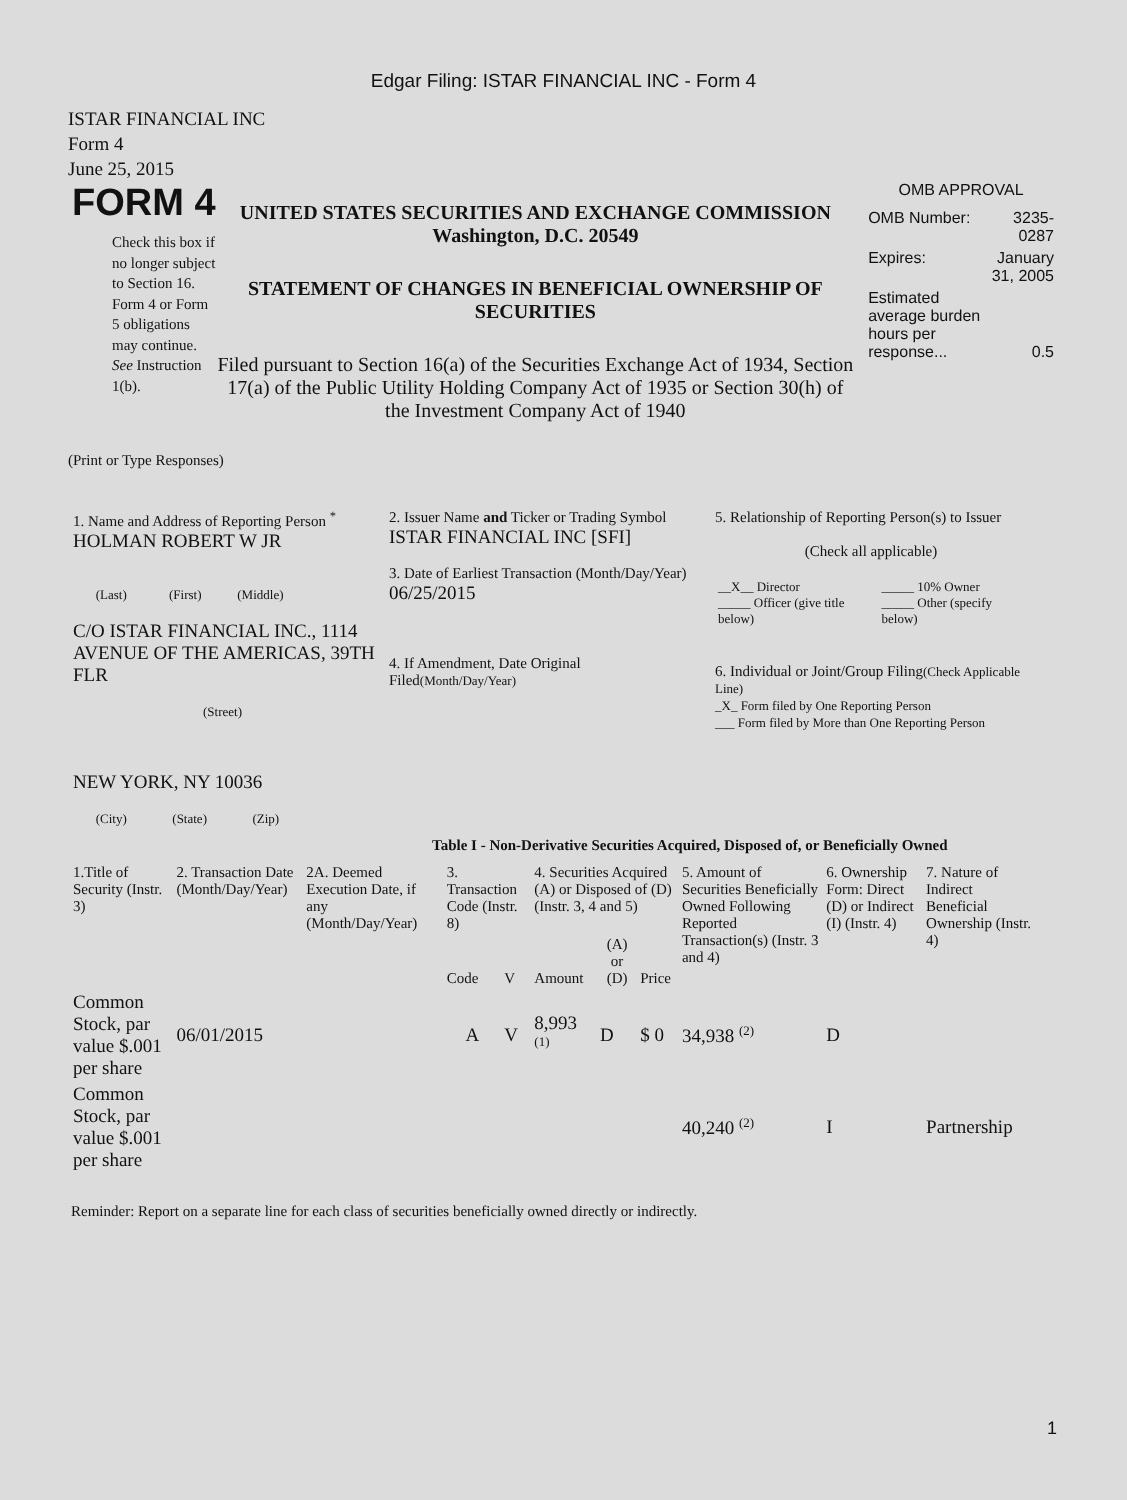Edgar Filing: ISTAR FINANCIAL INC - Form 4
ISTAR FINANCIAL INC
Form 4
June 25, 2015
FORM 4
Check this box if no longer subject to Section 16. Form 4 or Form 5 obligations may continue. See Instruction 1(b).
UNITED STATES SECURITIES AND EXCHANGE COMMISSION
Washington, D.C. 20549
STATEMENT OF CHANGES IN BENEFICIAL OWNERSHIP OF SECURITIES
Filed pursuant to Section 16(a) of the Securities Exchange Act of 1934, Section 17(a) of the Public Utility Holding Company Act of 1935 or Section 30(h) of the Investment Company Act of 1940
OMB APPROVAL
| OMB Number: | 3235-0287 |
| Expires: | January 31, 2005 |
| Estimated average burden hours per response... | 0.5 |
(Print or Type Responses)
| 1. Name and Address of Reporting Person <sup>*</sup> HOLMAN ROBERT W JR (Last) (First) (Middle) C/O ISTAR FINANCIAL INC., 1114 AVENUE OF THE AMERICAS, 39TH FLR (Street) NEW YORK, NY 10036 (City) (State) (Zip) | 2. Issuer Name and Ticker or Trading Symbol ISTAR FINANCIAL INC [SFI] 3. Date of Earliest Transaction (Month/Day/Year) 06/25/2015 4. If Amendment, Date Original Filed (Month/Day/Year) | 5. Relationship of Reporting Person(s) to Issuer (Check all applicable) / __X__ Director _____ Officer (give title below) / _____ 10% Owner _____ Other (specify below) / 6. Individual or Joint/Group Filing (Check Applicable Line) _X_ Form filed by One Reporting Person ___ Form filed by More than One Reporting Person |
Table I - Non-Derivative Securities Acquired, Disposed of, or Beneficially Owned
| 1.Title of Security (Instr. 3) | 2. Transaction Date (Month/Day/Year) | 2A. Deemed Execution Date, if any (Month/Day/Year) | 3. Transaction Code (Instr. 8) | | 4. Securities Acquired (A) or Disposed of (D) (Instr. 3, 4 and 5) | | | 5. Amount of Securities Beneficially Owned Following Reported Transaction(s) (Instr. 3 and 4) | 6. Ownership Form: Direct (D) or Indirect (I) (Instr. 4) | 7. Nature of Indirect Beneficial Ownership (Instr. 4) |
| --- | --- | --- | --- | --- | --- | --- | --- | --- | --- | --- |
| | | | Code | V | Amount | (A) or (D) | Price | | | |
| Common Stock, par value $.001 per share | 06/01/2015 | | A | V | 8,993 <sup>(1)</sup> | D | $ 0 | 34,938 <sup>(2)</sup> | D | |
| Common Stock, par value $.001 per share | | | | | | | | 40,240 <sup>(2)</sup> | I | Partnership |
Reminder: Report on a separate line for each class of securities beneficially owned directly or indirectly.
1